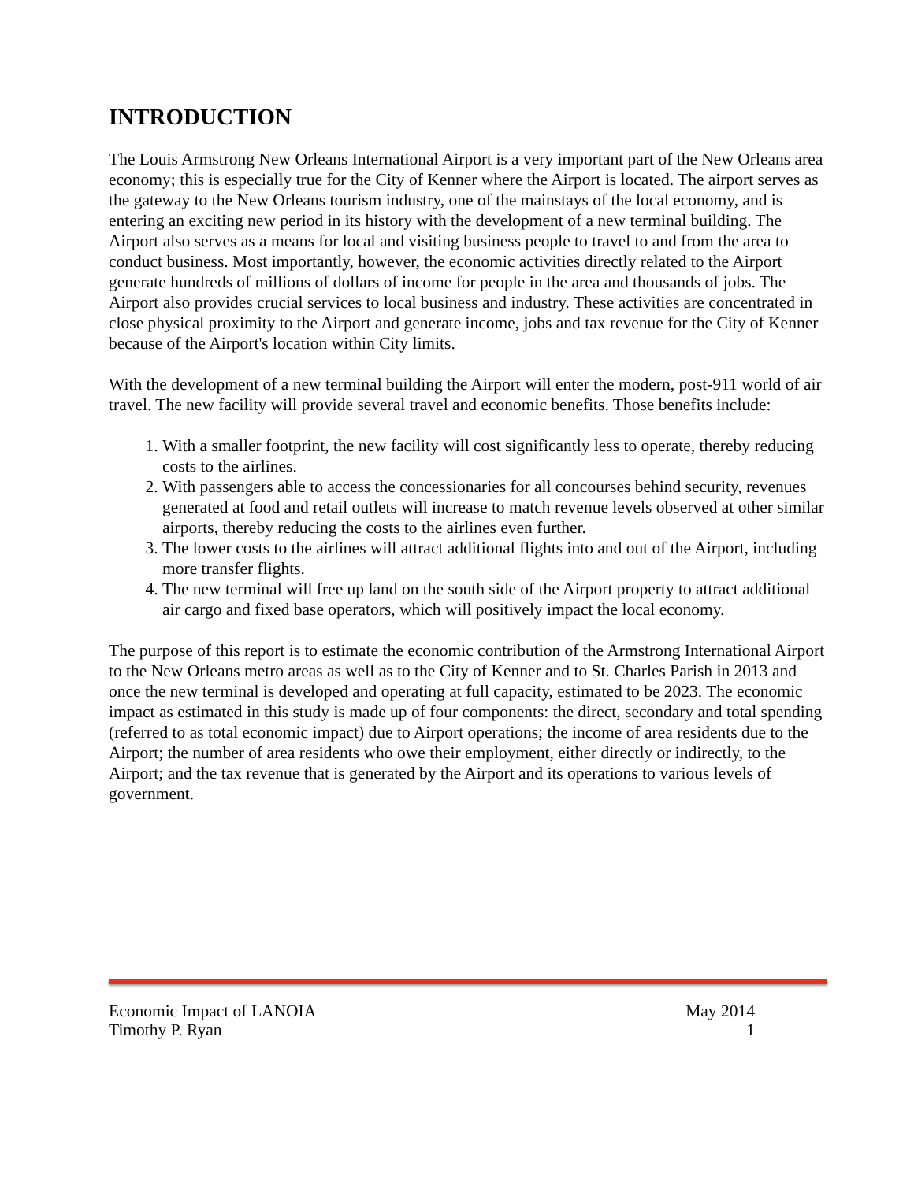INTRODUCTION
The Louis Armstrong New Orleans International Airport is a very important part of the New Orleans area economy; this is especially true for the City of Kenner where the Airport is located. The airport serves as the gateway to the New Orleans tourism industry, one of the mainstays of the local economy, and is entering an exciting new period in its history with the development of a new terminal building. The Airport also serves as a means for local and visiting business people to travel to and from the area to conduct business. Most importantly, however, the economic activities directly related to the Airport generate hundreds of millions of dollars of income for people in the area and thousands of jobs. The Airport also provides crucial services to local business and industry. These activities are concentrated in close physical proximity to the Airport and generate income, jobs and tax revenue for the City of Kenner because of the Airport's location within City limits.
With the development of a new terminal building the Airport will enter the modern, post-911 world of air travel. The new facility will provide several travel and economic benefits. Those benefits include:
1. With a smaller footprint, the new facility will cost significantly less to operate, thereby reducing costs to the airlines.
2. With passengers able to access the concessionaries for all concourses behind security, revenues generated at food and retail outlets will increase to match revenue levels observed at other similar airports, thereby reducing the costs to the airlines even further.
3. The lower costs to the airlines will attract additional flights into and out of the Airport, including more transfer flights.
4. The new terminal will free up land on the south side of the Airport property to attract additional air cargo and fixed base operators, which will positively impact the local economy.
The purpose of this report is to estimate the economic contribution of the Armstrong International Airport to the New Orleans metro areas as well as to the City of Kenner and to St. Charles Parish in 2013 and once the new terminal is developed and operating at full capacity, estimated to be 2023. The economic impact as estimated in this study is made up of four components: the direct, secondary and total spending (referred to as total economic impact) due to Airport operations; the income of area residents due to the Airport; the number of area residents who owe their employment, either directly or indirectly, to the Airport; and the tax revenue that is generated by the Airport and its operations to various levels of government.
Economic Impact of LANOIA May 2014
Timothy P. Ryan 1